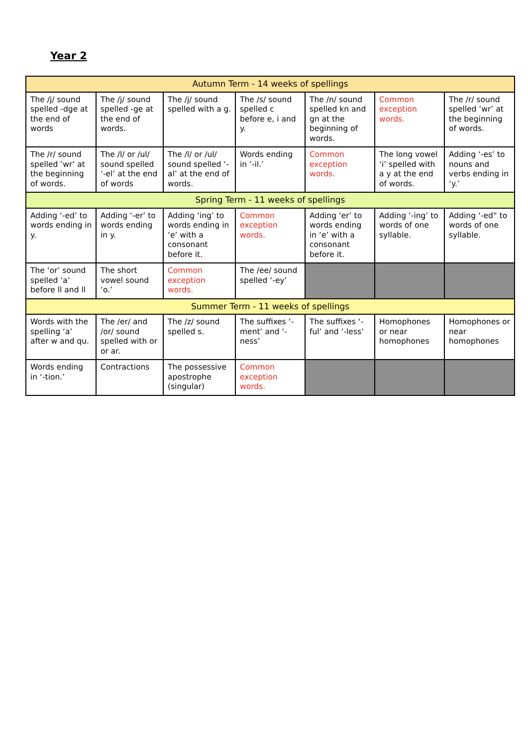Year 2
| Autumn Term - 14 weeks of spellings | | | | | | |
| The /j/ sound spelled -dge at the end of words | The /j/ sound spelled -ge at the end of words. | The /j/ sound spelled with a g. | The /s/ sound spelled c before e, i and y. | The /n/ sound spelled kn and gn at the beginning of words. | Common exception words. | The /r/ sound spelled ’wr’ at the beginning of words. |
| The /r/ sound spelled ’wr’ at the beginning of words. | The /l/ or /ul/ sound spelled ‘-el’ at the end of words | The /l/ or /ul/ sound spelled ‘-al’ at the end of words. | Words ending in ’-il.’ | Common exception words. | The long vowel ‘i’ spelled with a y at the end of words. | Adding ‘-es’ to nouns and verbs ending in ‘y.’ |
| Spring Term - 11 weeks of spellings | | | | | | |
| Adding ‘-ed’ to words ending in y. | Adding ‘-er’ to words ending in y. | Adding ‘ing’ to words ending in ‘e’ with a consonant before it. | Common exception words. | Adding ‘er’ to words ending in ‘e’ with a consonant before it. | Adding ‘-ing’ to words of one syllable. | Adding ‘-ed” to words of one syllable. |
| The ‘or’ sound spelled ’a’ before ll and ll | The short vowel sound ‘o.’ | Common exception words. | The /ee/ sound spelled ‘-ey’ | | | |
| Summer Term - 11 weeks of spellings | | | | | | |
| Words with the spelling ‘a’ after w and qu. | The /er/ and /or/ sound spelled with or or ar. | The /z/ sound spelled s. | The suffixes ‘-ment’ and ‘-ness’ | The suffixes ‘-ful’ and ‘-less’ | Homophones or near homophones | Homophones or near homophones |
| Words ending in ‘-tion.’ | Contractions | The possessive apostrophe (singular) | Common exception words. | | | |